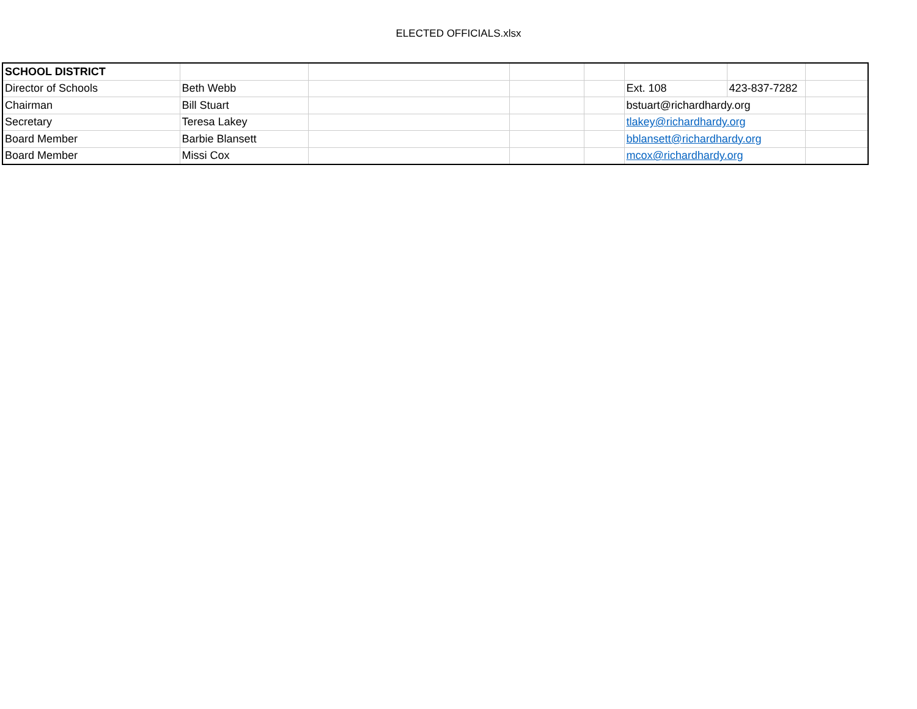ELECTED OFFICIALS.xlsx
| SCHOOL DISTRICT | | | | | | | |
| Director of Schools | Beth Webb | | | | Ext. 108 | 423-837-7282 | |
| Chairman | Bill Stuart | | | | bstuart@richardhardy.org | | |
| Secretary | Teresa Lakey | | | | tlakey@richardhardy.org | | |
| Board Member | Barbie Blansett | | | | bblansett@richardhardy.org | | |
| Board Member | Missi Cox | | | | mcox@richardhardy.org | | |